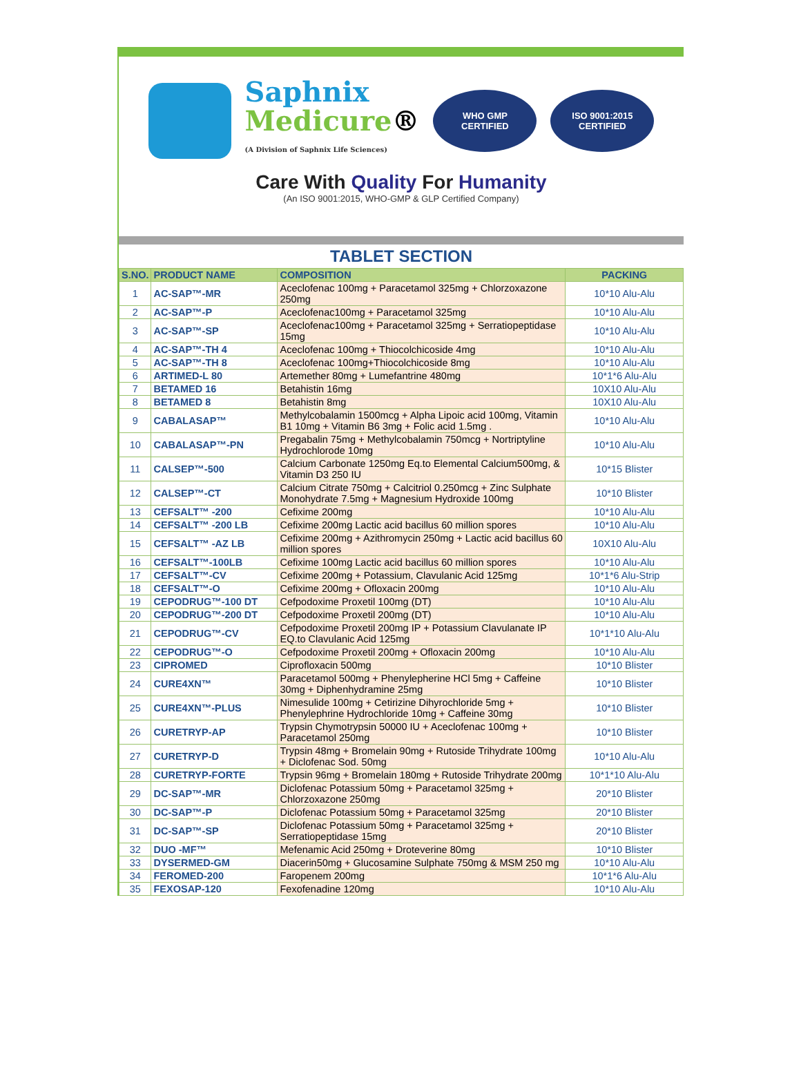Saphnix
Medicure®
(A Division of Saphnix Life Sciences)
WHO GMP
CERTIFIED
ISO 9001:2015 CERTIFIED
Care With Quality For Humanity
(An ISO 9001:2015, WHO-GMP & GLP Certified Company)
| TABLET SECTION | | | |
| --- | --- | --- | --- |
| S.NO. | PRODUCT NAME | COMPOSITION | PACKING |
| 1 | AC-SAP™-MR | Aceclofenac 100mg + Paracetamol 325mg + Chlorzoxazone 250mg | 10*10 Alu-Alu |
| 2 | AC-SAP™-P | Aceclofenac100mg + Paracetamol 325mg | 10*10 Alu-Alu |
| 3 | AC-SAP™-SP | Aceclofenac100mg + Paracetamol 325mg + Serratiopeptidase 15mg | 10*10 Alu-Alu |
| 4 | AC-SAP™-TH 4 | Aceclofenac 100mg + Thiocolchicoside 4mg | 10*10 Alu-Alu |
| 5 | AC-SAP™-TH 8 | Aceclofenac 100mg+Thiocolchicoside 8mg | 10*10 Alu-Alu |
| 6 | ARTIMED-L 80 | Artemether 80mg + Lumefantrine 480mg | 10*1*6 Alu-Alu |
| 7 | BETAMED 16 | Betahistin 16mg | 10X10 Alu-Alu |
| 8 | BETAMED 8 | Betahistin 8mg | 10X10 Alu-Alu |
| 9 | CABALASAP™ | Methylcobalamin 1500mcg + Alpha Lipoic acid 100mg, Vitamin B1 10mg + Vitamin B6 3mg + Folic acid 1.5mg . | 10*10 Alu-Alu |
| 10 | CABALASAP™-PN | Pregabalin 75mg + Methylcobalamin 750mcg + Nortriptyline Hydrochlorode 10mg | 10*10 Alu-Alu |
| 11 | CALSEP™-500 | Calcium Carbonate 1250mg Eq.to Elemental Calcium500mg, & Vitamin D3 250 IU | 10*15 Blister |
| 12 | CALSEP™-CT | Calcium Citrate 750mg + Calcitriol 0.250mcg + Zinc Sulphate Monohydrate 7.5mg + Magnesium Hydroxide 100mg | 10*10 Blister |
| 13 | CEFSALT™ -200 | Cefixime 200mg | 10*10 Alu-Alu |
| 14 | CEFSALT™ -200 LB | Cefixime 200mg Lactic acid bacillus 60 million spores | 10*10 Alu-Alu |
| 15 | CEFSALT™ -AZ LB | Cefixime 200mg + Azithromycin 250mg + Lactic acid bacillus 60 million spores | 10X10 Alu-Alu |
| 16 | CEFSALT™-100LB | Cefixime 100mg Lactic acid bacillus 60 million spores | 10*10 Alu-Alu |
| 17 | CEFSALT™-CV | Cefixime 200mg + Potassium, Clavulanic Acid 125mg | 10*1*6 Alu-Strip |
| 18 | CEFSALT™-O | Cefixime 200mg + Ofloxacin 200mg | 10*10 Alu-Alu |
| 19 | CEPODRUG™-100 DT | Cefpodoxime Proxetil 100mg (DT) | 10*10 Alu-Alu |
| 20 | CEPODRUG™-200 DT | Cefpodoxime Proxetil 200mg (DT) | 10*10 Alu-Alu |
| 21 | CEPODRUG™-CV | Cefpodoxime Proxetil 200mg IP + Potassium Clavulanate IP EQ.to Clavulanic Acid 125mg | 10*1*10 Alu-Alu |
| 22 | CEPODRUG™-O | Cefpodoxime Proxetil 200mg + Ofloxacin 200mg | 10*10 Alu-Alu |
| 23 | CIPROMED | Ciprofloxacin 500mg | 10*10 Blister |
| 24 | CURE4XN™ | Paracetamol 500mg + Phenylepherine HCl 5mg + Caffeine 30mg + Diphenhydramine 25mg | 10*10 Blister |
| 25 | CURE4XN™-PLUS | Nimesulide 100mg + Cetirizine Dihyrochloride 5mg + Phenylephrine Hydrochloride 10mg + Caffeine 30mg | 10*10 Blister |
| 26 | CURETRYP-AP | Trypsin Chymotrypsin 50000 IU + Aceclofenac 100mg + Paracetamol 250mg | 10*10 Blister |
| 27 | CURETRYP-D | Trypsin 48mg + Bromelain 90mg + Rutoside Trihydrate 100mg + Diclofenac Sod. 50mg | 10*10 Alu-Alu |
| 28 | CURETRYP-FORTE | Trypsin 96mg + Bromelain 180mg + Rutoside Trihydrate 200mg | 10*1*10 Alu-Alu |
| 29 | DC-SAP™-MR | Diclofenac Potassium 50mg + Paracetamol 325mg + Chlorzoxazone 250mg | 20*10 Blister |
| 30 | DC-SAP™-P | Diclofenac Potassium 50mg + Paracetamol 325mg | 20*10 Blister |
| 31 | DC-SAP™-SP | Diclofenac Potassium 50mg + Paracetamol 325mg + Serratiopeptidase 15mg | 20*10 Blister |
| 32 | DUO -MF™ | Mefenamic Acid 250mg + Droteverine 80mg | 10*10 Blister |
| 33 | DYSERMED-GM | Diacerin50mg + Glucosamine Sulphate 750mg & MSM 250 mg | 10*10 Alu-Alu |
| 34 | FEROMED-200 | Faropenem 200mg | 10*1*6 Alu-Alu |
| 35 | FEXOSAP-120 | Fexofenadine 120mg | 10*10 Alu-Alu |